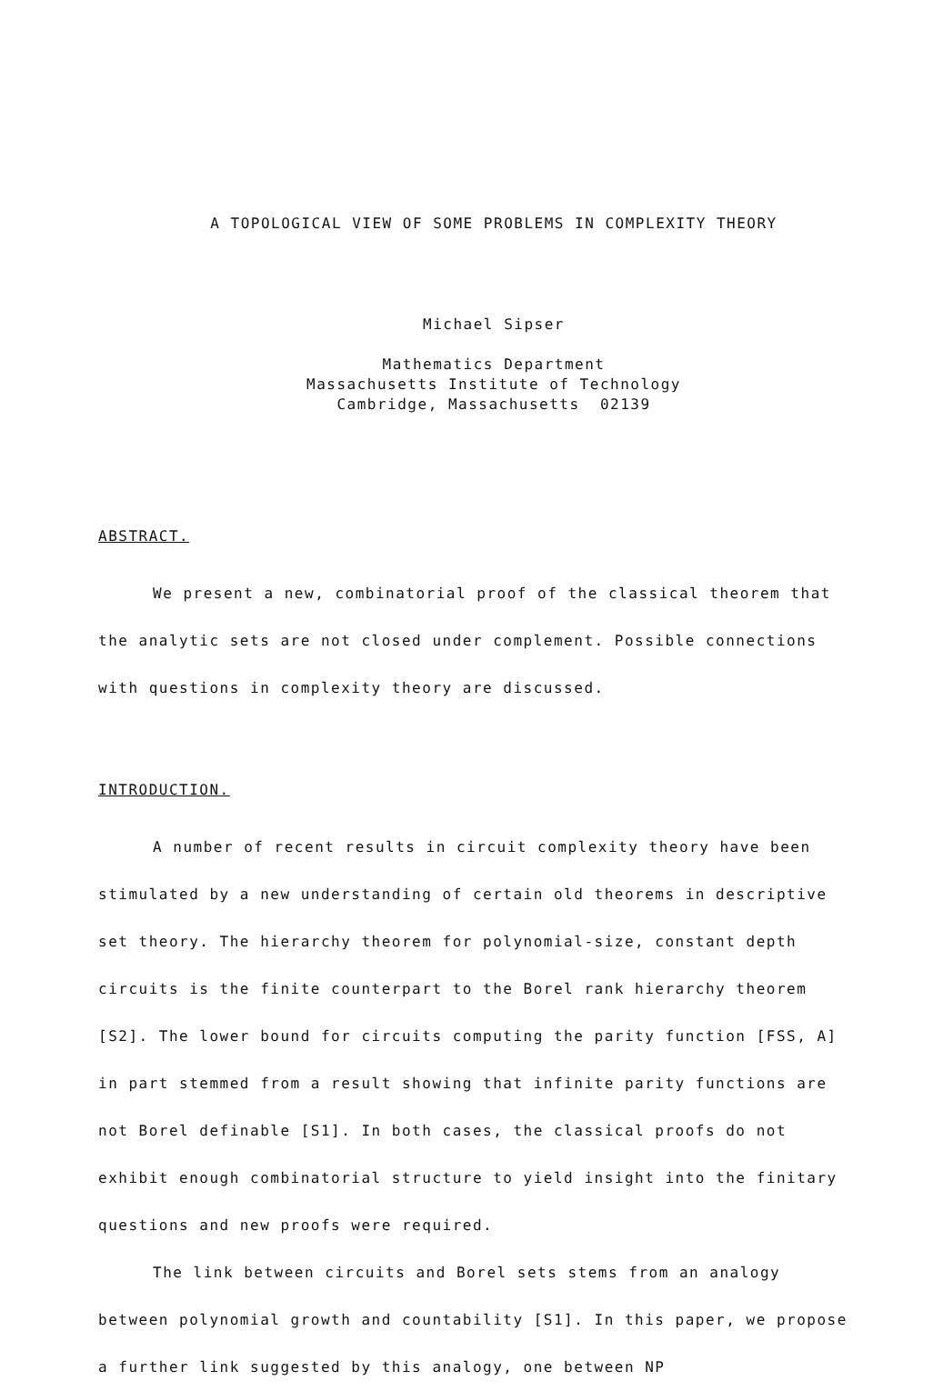A TOPOLOGICAL VIEW OF SOME PROBLEMS IN COMPLEXITY THEORY
Michael Sipser
Mathematics Department
Massachusetts Institute of Technology
Cambridge, Massachusetts 02139
ABSTRACT.
We present a new, combinatorial proof of the classical theorem that the analytic sets are not closed under complement. Possible connections with questions in complexity theory are discussed.
INTRODUCTION.
A number of recent results in circuit complexity theory have been stimulated by a new understanding of certain old theorems in descriptive set theory. The hierarchy theorem for polynomial-size, constant depth circuits is the finite counterpart to the Borel rank hierarchy theorem [S2]. The lower bound for circuits computing the parity function [FSS, A] in part stemmed from a result showing that infinite parity functions are not Borel definable [S1]. In both cases, the classical proofs do not exhibit enough combinatorial structure to yield insight into the finitary questions and new proofs were required.
The link between circuits and Borel sets stems from an analogy between polynomial growth and countability [S1]. In this paper, we propose a further link suggested by this analogy, one between NP